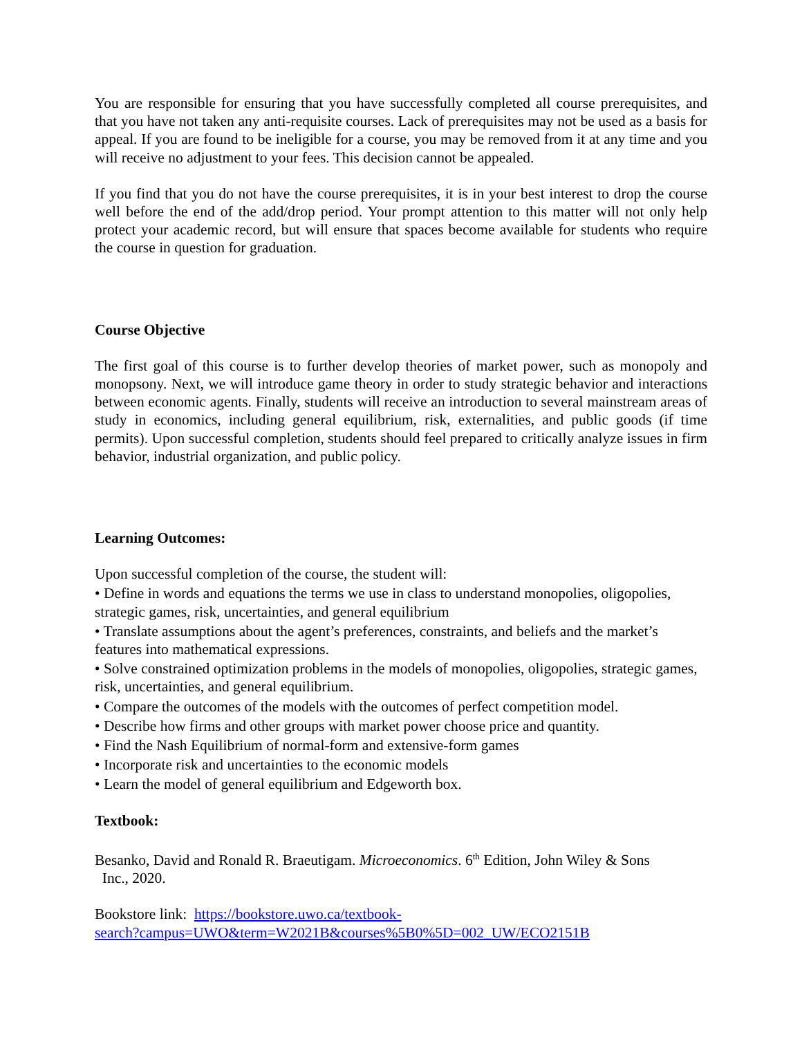You are responsible for ensuring that you have successfully completed all course prerequisites, and that you have not taken any anti-requisite courses. Lack of prerequisites may not be used as a basis for appeal. If you are found to be ineligible for a course, you may be removed from it at any time and you will receive no adjustment to your fees. This decision cannot be appealed.
If you find that you do not have the course prerequisites, it is in your best interest to drop the course well before the end of the add/drop period. Your prompt attention to this matter will not only help protect your academic record, but will ensure that spaces become available for students who require the course in question for graduation.
Course Objective
The first goal of this course is to further develop theories of market power, such as monopoly and monopsony. Next, we will introduce game theory in order to study strategic behavior and interactions between economic agents. Finally, students will receive an introduction to several mainstream areas of study in economics, including general equilibrium, risk, externalities, and public goods (if time permits). Upon successful completion, students should feel prepared to critically analyze issues in firm behavior, industrial organization, and public policy.
Learning Outcomes:
Upon successful completion of the course, the student will:
• Define in words and equations the terms we use in class to understand monopolies, oligopolies, strategic games, risk, uncertainties, and general equilibrium
• Translate assumptions about the agent’s preferences, constraints, and beliefs and the market’s features into mathematical expressions.
• Solve constrained optimization problems in the models of monopolies, oligopolies, strategic games, risk, uncertainties, and general equilibrium.
• Compare the outcomes of the models with the outcomes of perfect competition model.
• Describe how firms and other groups with market power choose price and quantity.
• Find the Nash Equilibrium of normal-form and extensive-form games
• Incorporate risk and uncertainties to the economic models
• Learn the model of general equilibrium and Edgeworth box.
Textbook:
Besanko, David and Ronald R. Braeutigam. Microeconomics. 6<sup>th</sup> Edition, John Wiley & Sons
Inc., 2020.
Bookstore link: https://bookstore.uwo.ca/textbook-
search?campus=UWO&term=W2021B&courses%5B0%5D=002_UW/ECO2151B